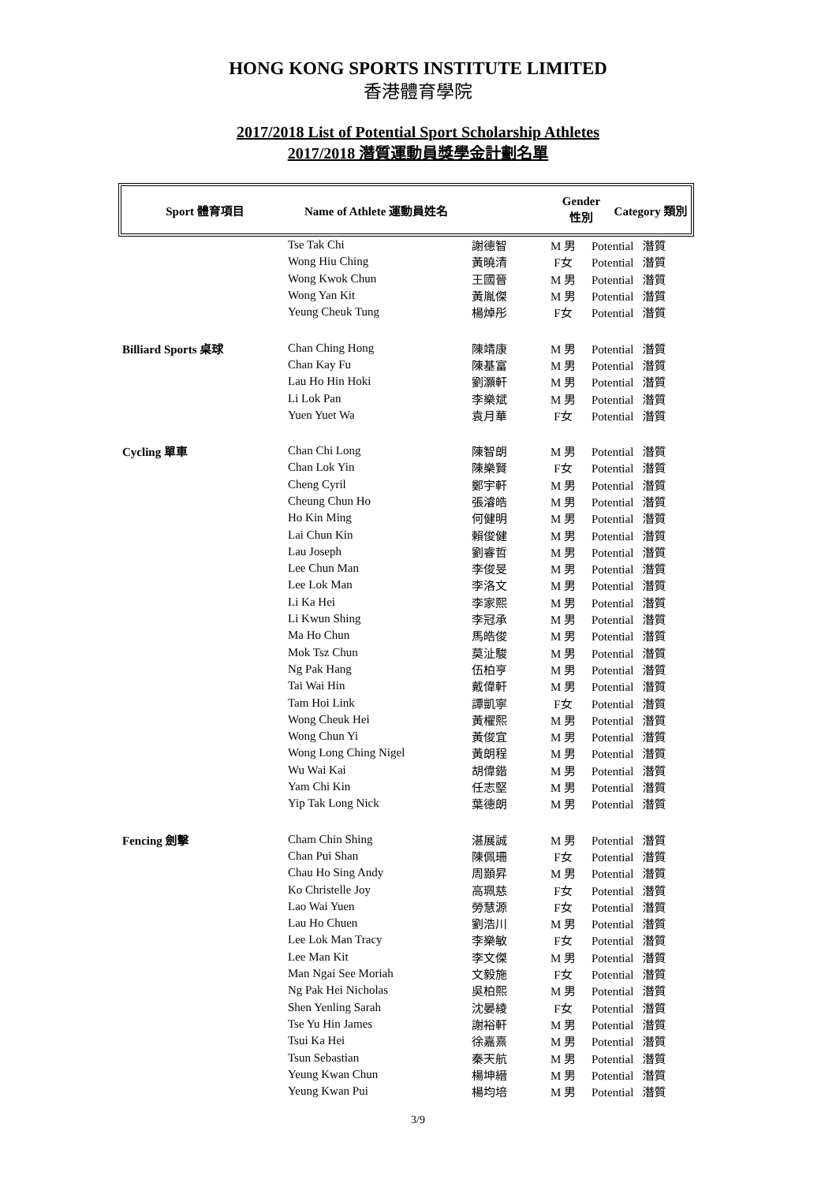HONG KONG SPORTS INSTITUTE LIMITED
香港體育學院
2017/2018 List of Potential Sport Scholarship Athletes
2017/2018 潛質運動員獎學金計劃名單
| Sport 體育項目 | Name of Athlete 運動員姓名 | Gender 性別 | Category 類別 |
| --- | --- | --- | --- |
| | Tse Tak Chi | 謝德智 | M 男 | Potential 潛質 |
| | Wong Hiu Ching | 黃曉清 | F女 | Potential 潛質 |
| | Wong Kwok Chun | 王國晉 | M 男 | Potential 潛質 |
| | Wong Yan Kit | 黃胤傑 | M 男 | Potential 潛質 |
| | Yeung Cheuk Tung | 楊焯彤 | F女 | Potential 潛質 |
| Billiard Sports 桌球 | Chan Ching Hong | 陳靖康 | M 男 | Potential 潛質 |
| | Chan Kay Fu | 陳基富 | M 男 | Potential 潛質 |
| | Lau Ho Hin Hoki | 劉灝軒 | M 男 | Potential 潛質 |
| | Li Lok Pan | 李樂斌 | M 男 | Potential 潛質 |
| | Yuen Yuet Wa | 袁月華 | F女 | Potential 潛質 |
| Cycling 單車 | Chan Chi Long | 陳智朗 | M 男 | Potential 潛質 |
| | Chan Lok Yin | 陳樂賢 | F女 | Potential 潛質 |
| | Cheng Cyril | 鄭宇軒 | M 男 | Potential 潛質 |
| | Cheung Chun Ho | 張濬皓 | M 男 | Potential 潛質 |
| | Ho Kin Ming | 何健明 | M 男 | Potential 潛質 |
| | Lai Chun Kin | 賴俊健 | M 男 | Potential 潛質 |
| | Lau Joseph | 劉睿哲 | M 男 | Potential 潛質 |
| | Lee Chun Man | 李俊旻 | M 男 | Potential 潛質 |
| | Lee Lok Man | 李洛文 | M 男 | Potential 潛質 |
| | Li Ka Hei | 李家熙 | M 男 | Potential 潛質 |
| | Li Kwun Shing | 李冠承 | M 男 | Potential 潛質 |
| | Ma Ho Chun | 馬皓俊 | M 男 | Potential 潛質 |
| | Mok Tsz Chun | 莫沚駿 | M 男 | Potential 潛質 |
| | Ng Pak Hang | 伍柏亨 | M 男 | Potential 潛質 |
| | Tai Wai Hin | 戴偉軒 | M 男 | Potential 潛質 |
| | Tam Hoi Link | 譚凱寧 | F女 | Potential 潛質 |
| | Wong Cheuk Hei | 黃櫂熙 | M 男 | Potential 潛質 |
| | Wong Chun Yi | 黃俊宜 | M 男 | Potential 潛質 |
| | Wong Long Ching Nigel | 黃朗程 | M 男 | Potential 潛質 |
| | Wu Wai Kai | 胡偉鍇 | M 男 | Potential 潛質 |
| | Yam Chi Kin | 任志堅 | M 男 | Potential 潛質 |
| | Yip Tak Long Nick | 葉德朗 | M 男 | Potential 潛質 |
| Fencing 劍擊 | Cham Chin Shing | 湛展誠 | M 男 | Potential 潛質 |
| | Chan Pui Shan | 陳佩珊 | F女 | Potential 潛質 |
| | Chau Ho Sing Andy | 周顥昇 | M 男 | Potential 潛質 |
| | Ko Christelle Joy | 高珮慈 | F女 | Potential 潛質 |
| | Lao Wai Yuen | 勞慧源 | F女 | Potential 潛質 |
| | Lau Ho Chuen | 劉浩川 | M 男 | Potential 潛質 |
| | Lee Lok Man Tracy | 李樂敏 | F女 | Potential 潛質 |
| | Lee Man Kit | 李文傑 | M 男 | Potential 潛質 |
| | Man Ngai See Moriah | 文毅施 | F女 | Potential 潛質 |
| | Ng Pak Hei Nicholas | 吳柏熙 | M 男 | Potential 潛質 |
| | Shen Yenling Sarah | 沈晏綾 | F女 | Potential 潛質 |
| | Tse Yu Hin James | 謝裕軒 | M 男 | Potential 潛質 |
| | Tsui Ka Hei | 徐嘉熹 | M 男 | Potential 潛質 |
| | Tsun Sebastian | 秦天航 | M 男 | Potential 潛質 |
| | Yeung Kwan Chun | 楊坤縉 | M 男 | Potential 潛質 |
| | Yeung Kwan Pui | 楊均培 | M 男 | Potential 潛質 |
3/9